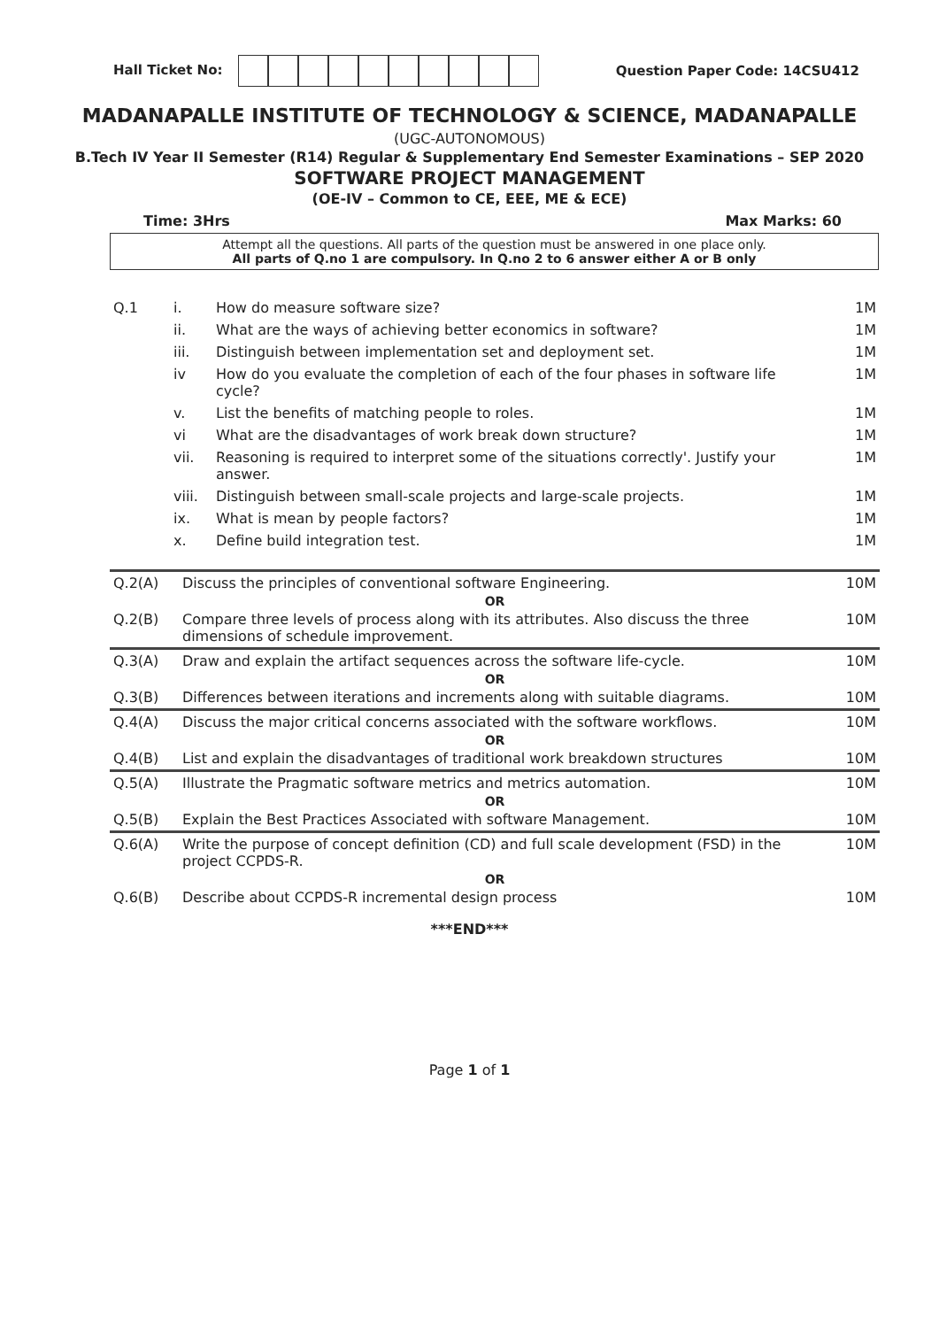Hall Ticket No: Question Paper Code: 14CSU412
MADANAPALLE INSTITUTE OF TECHNOLOGY & SCIENCE, MADANAPALLE
(UGC-AUTONOMOUS)
B.Tech IV Year II Semester (R14) Regular & Supplementary End Semester Examinations – SEP 2020
SOFTWARE PROJECT MANAGEMENT
(OE-IV – Common to CE, EEE, ME & ECE)
Time: 3Hrs Max Marks: 60
Attempt all the questions. All parts of the question must be answered in one place only.
All parts of Q.no 1 are compulsory. In Q.no 2 to 6 answer either A or B only
| Q.1 | i. | How do measure software size? | 1M |
| | ii. | What are the ways of achieving better economics in software? | 1M |
| | iii. | Distinguish between implementation set and deployment set. | 1M |
| | iv | How do you evaluate the completion of each of the four phases in software life cycle? | 1M |
| | v. | List the benefits of matching people to roles. | 1M |
| | vi | What are the disadvantages of work break down structure? | 1M |
| | vii. | Reasoning is required to interpret some of the situations correctly'. Justify your answer. | 1M |
| | viii. | Distinguish between small-scale projects and large-scale projects. | 1M |
| | ix. | What is mean by people factors? | 1M |
| | x. | Define build integration test. | 1M |
| Q.2(A) | Discuss the principles of conventional software Engineering. | 10M |
| OR | | |
| Q.2(B) | Compare three levels of process along with its attributes. Also discuss the three dimensions of schedule improvement. | 10M |
| Q.3(A) | Draw and explain the artifact sequences across the software life-cycle. | 10M |
| OR | | |
| Q.3(B) | Differences between iterations and increments along with suitable diagrams. | 10M |
| Q.4(A) | Discuss the major critical concerns associated with the software workflows. | 10M |
| OR | | |
| Q.4(B) | List and explain the disadvantages of traditional work breakdown structures | 10M |
| Q.5(A) | Illustrate the Pragmatic software metrics and metrics automation. | 10M |
| OR | | |
| Q.5(B) | Explain the Best Practices Associated with software Management. | 10M |
| Q.6(A) | Write the purpose of concept definition (CD) and full scale development (FSD) in the project CCPDS-R. | 10M |
| OR | | |
| Q.6(B) | Describe about CCPDS-R incremental design process | 10M |
***END***
Page 1 of 1